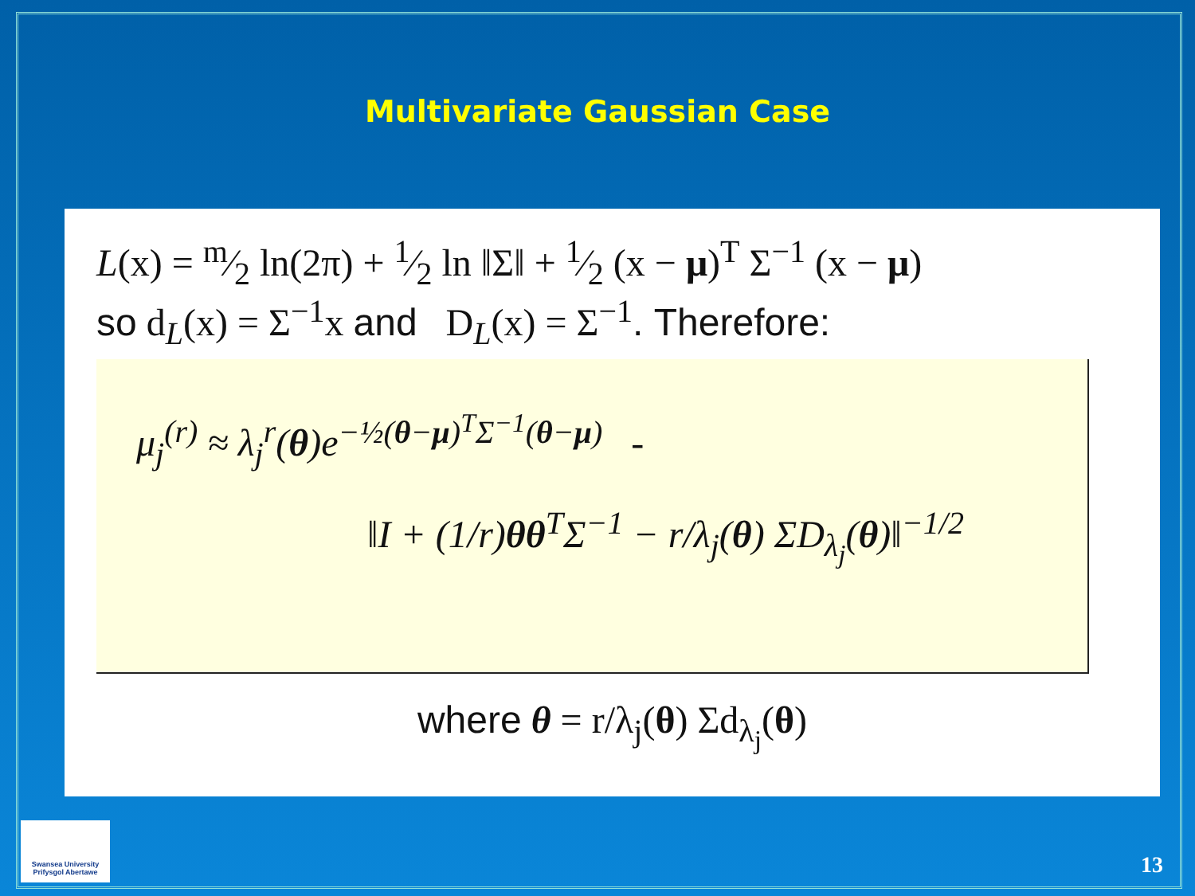Multivariate Gaussian Case
L(x) = m⁄2 ln(2π) + 1⁄2 ln ‖Σ‖ + 1⁄2 (x − μ)<sup>T</sup> Σ<sup>−1</sup> (x − μ)
so d<sub>L</sub>(x) = Σ<sup>−1</sup>x and D<sub>L</sub>(x) = Σ<sup>−1</sup>. Therefore:
μ<sub>j</sub><sup>(r)</sup> ≈ λ<sub>j</sub><sup>r</sup>(θ)e<sup>−½(θ−μ)<sup>T</sup>Σ<sup>−1</sup>(θ−μ)</sup> ‑
‖I + (1/r)θθ<sup>T</sup>Σ<sup>−1</sup> − r/λ<sub>j</sub>(θ) ΣD<sub>λ<sub>j</sub></sub>(θ)‖<sup>−1/2</sup>
where θ = r/λ<sub>j</sub>(θ) Σd<sub>λ<sub>j</sub></sub>(θ)
Swansea University
Prifysgol Abertawe
13